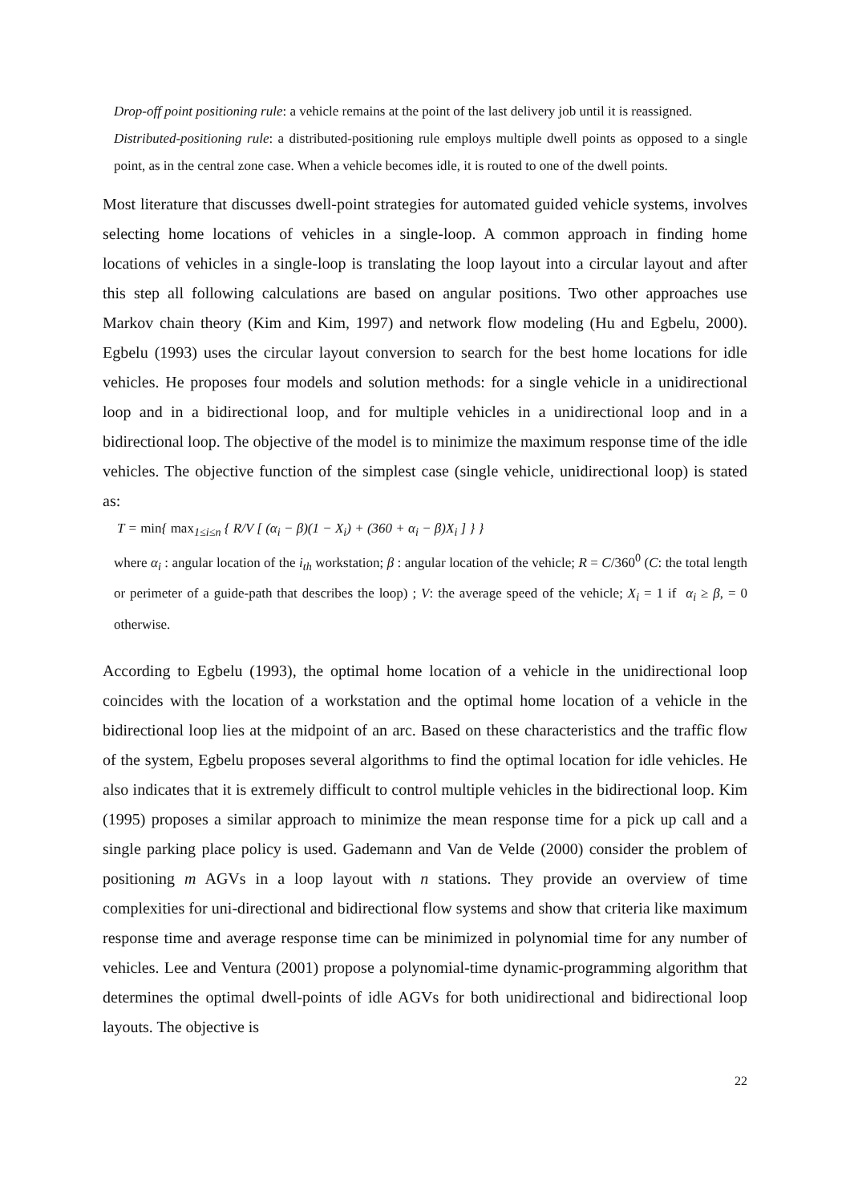Drop-off point positioning rule: a vehicle remains at the point of the last delivery job until it is reassigned.
Distributed-positioning rule: a distributed-positioning rule employs multiple dwell points as opposed to a single point, as in the central zone case. When a vehicle becomes idle, it is routed to one of the dwell points.
Most literature that discusses dwell-point strategies for automated guided vehicle systems, involves selecting home locations of vehicles in a single-loop. A common approach in finding home locations of vehicles in a single-loop is translating the loop layout into a circular layout and after this step all following calculations are based on angular positions. Two other approaches use Markov chain theory (Kim and Kim, 1997) and network flow modeling (Hu and Egbelu, 2000). Egbelu (1993) uses the circular layout conversion to search for the best home locations for idle vehicles. He proposes four models and solution methods: for a single vehicle in a unidirectional loop and in a bidirectional loop, and for multiple vehicles in a unidirectional loop and in a bidirectional loop. The objective of the model is to minimize the maximum response time of the idle vehicles. The objective function of the simplest case (single vehicle, unidirectional loop) is stated as:
T = min{ max<sub>1≤i≤n</sub> { R/V [ (α<sub>i</sub> − β)(1 − X<sub>i</sub>) + (360 + α<sub>i</sub> − β)X<sub>i</sub> ] } }
where α<sub>i</sub> : angular location of the i<sub>th</sub> workstation; β : angular location of the vehicle; R = C/360<sup>0</sup> (C: the total length or perimeter of a guide-path that describes the loop) ; V: the average speed of the vehicle; X<sub>i</sub> = 1 if α<sub>i</sub> ≥ β, = 0 otherwise.
According to Egbelu (1993), the optimal home location of a vehicle in the unidirectional loop coincides with the location of a workstation and the optimal home location of a vehicle in the bidirectional loop lies at the midpoint of an arc. Based on these characteristics and the traffic flow of the system, Egbelu proposes several algorithms to find the optimal location for idle vehicles. He also indicates that it is extremely difficult to control multiple vehicles in the bidirectional loop. Kim (1995) proposes a similar approach to minimize the mean response time for a pick up call and a single parking place policy is used. Gademann and Van de Velde (2000) consider the problem of positioning m AGVs in a loop layout with n stations. They provide an overview of time complexities for uni-directional and bidirectional flow systems and show that criteria like maximum response time and average response time can be minimized in polynomial time for any number of vehicles. Lee and Ventura (2001) propose a polynomial-time dynamic-programming algorithm that determines the optimal dwell-points of idle AGVs for both unidirectional and bidirectional loop layouts. The objective is
22